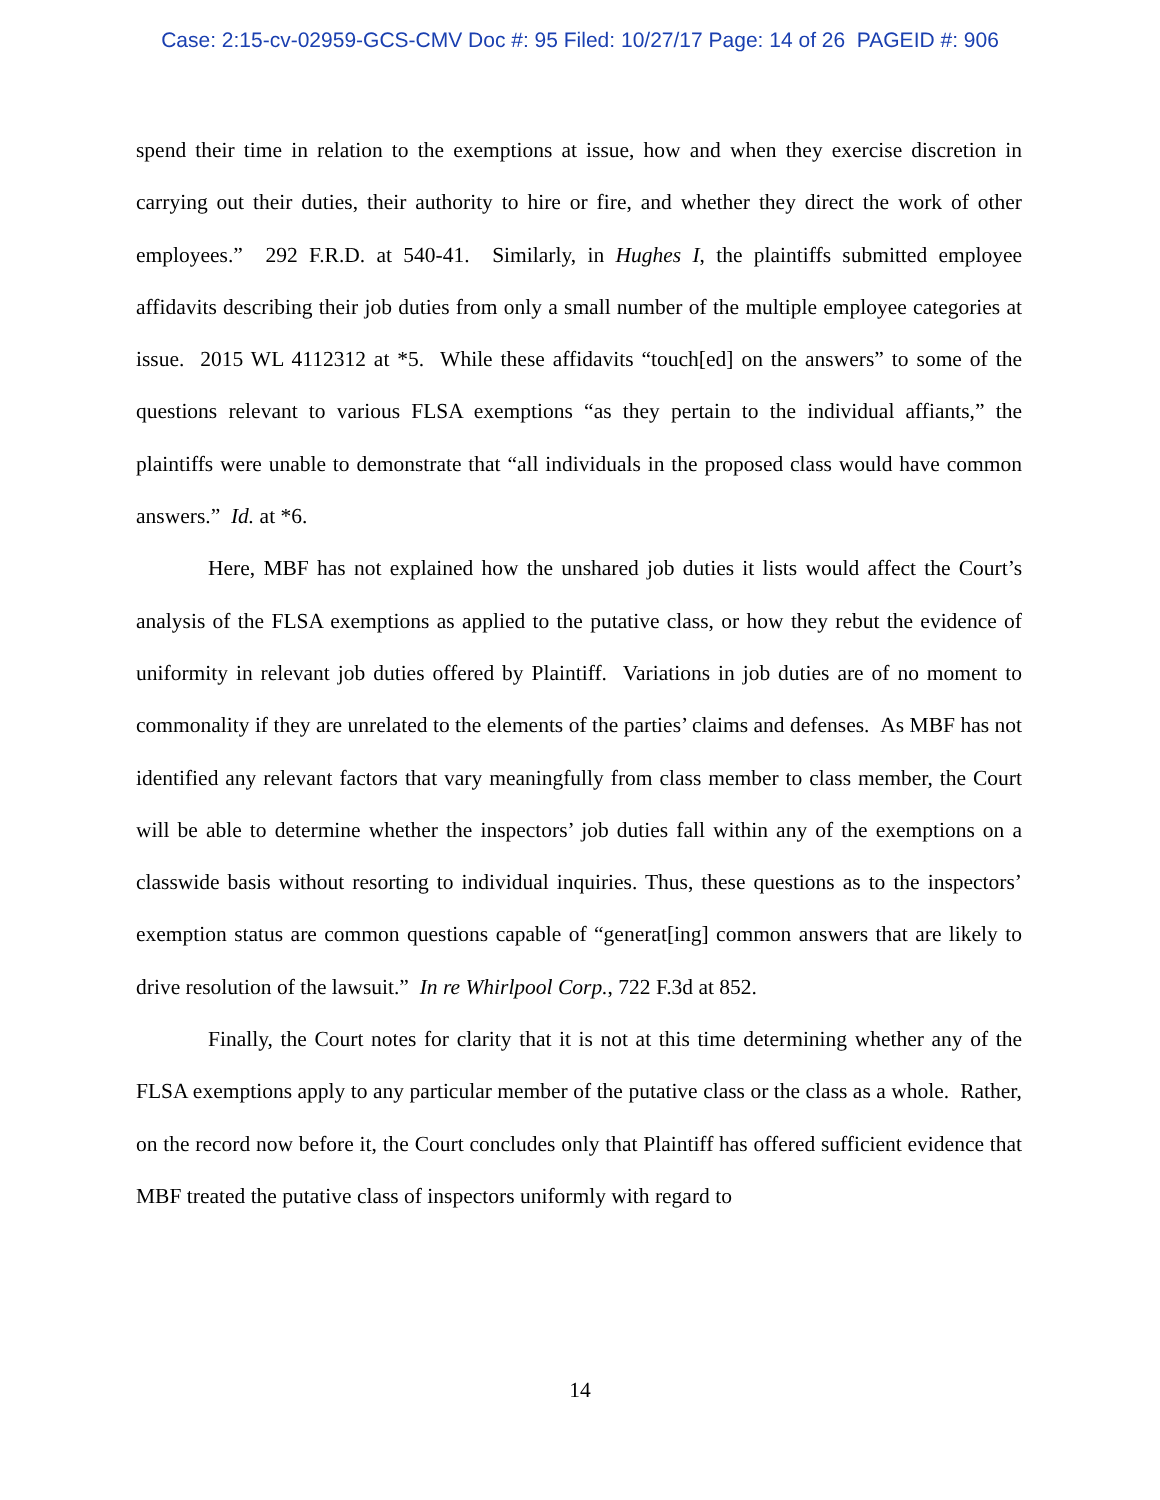Case: 2:15-cv-02959-GCS-CMV Doc #: 95 Filed: 10/27/17 Page: 14 of 26 PAGEID #: 906
spend their time in relation to the exemptions at issue, how and when they exercise discretion in carrying out their duties, their authority to hire or fire, and whether they direct the work of other employees.” 292 F.R.D. at 540-41. Similarly, in Hughes I, the plaintiffs submitted employee affidavits describing their job duties from only a small number of the multiple employee categories at issue. 2015 WL 4112312 at *5. While these affidavits “touch[ed] on the answers” to some of the questions relevant to various FLSA exemptions “as they pertain to the individual affiants,” the plaintiffs were unable to demonstrate that “all individuals in the proposed class would have common answers.” Id. at *6.
Here, MBF has not explained how the unshared job duties it lists would affect the Court’s analysis of the FLSA exemptions as applied to the putative class, or how they rebut the evidence of uniformity in relevant job duties offered by Plaintiff. Variations in job duties are of no moment to commonality if they are unrelated to the elements of the parties’ claims and defenses. As MBF has not identified any relevant factors that vary meaningfully from class member to class member, the Court will be able to determine whether the inspectors’ job duties fall within any of the exemptions on a classwide basis without resorting to individual inquiries. Thus, these questions as to the inspectors’ exemption status are common questions capable of “generat[ing] common answers that are likely to drive resolution of the lawsuit.” In re Whirlpool Corp., 722 F.3d at 852.
Finally, the Court notes for clarity that it is not at this time determining whether any of the FLSA exemptions apply to any particular member of the putative class or the class as a whole. Rather, on the record now before it, the Court concludes only that Plaintiff has offered sufficient evidence that MBF treated the putative class of inspectors uniformly with regard to
14